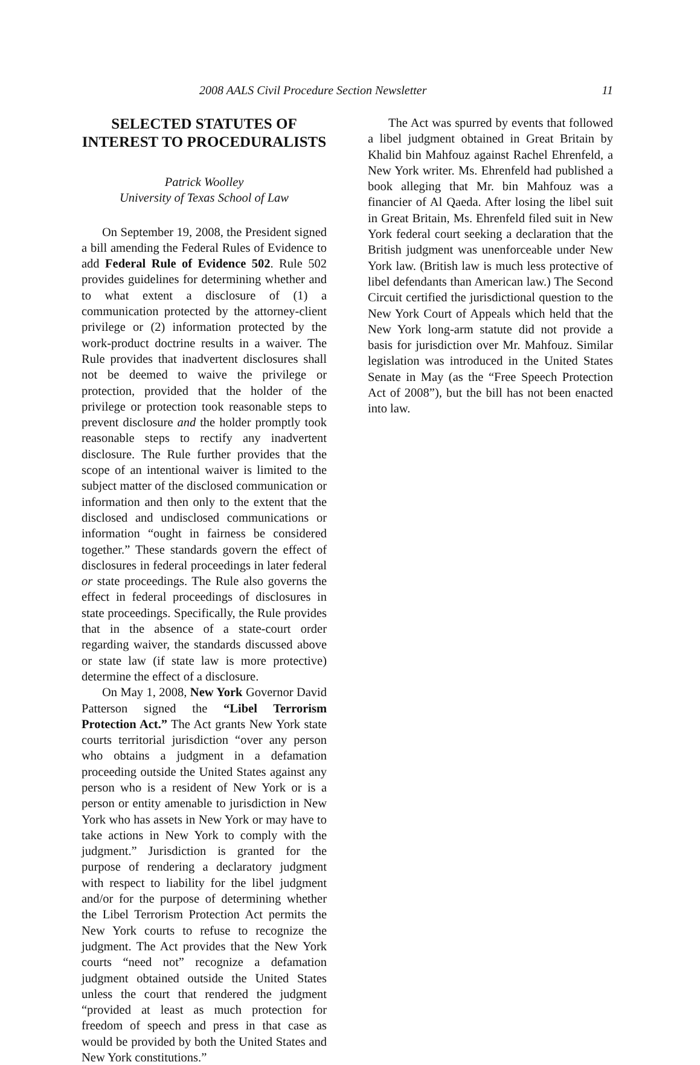2008 AALS Civil Procedure Section Newsletter 11
SELECTED STATUTES OF INTEREST TO PROCEDURALISTS
Patrick Woolley
University of Texas School of Law
On September 19, 2008, the President signed a bill amending the Federal Rules of Evidence to add Federal Rule of Evidence 502. Rule 502 provides guidelines for determining whether and to what extent a disclosure of (1) a communication protected by the attorney-client privilege or (2) information protected by the work-product doctrine results in a waiver. The Rule provides that inadvertent disclosures shall not be deemed to waive the privilege or protection, provided that the holder of the privilege or protection took reasonable steps to prevent disclosure and the holder promptly took reasonable steps to rectify any inadvertent disclosure. The Rule further provides that the scope of an intentional waiver is limited to the subject matter of the disclosed communication or information and then only to the extent that the disclosed and undisclosed communications or information “ought in fairness be considered together.” These standards govern the effect of disclosures in federal proceedings in later federal or state proceedings. The Rule also governs the effect in federal proceedings of disclosures in state proceedings. Specifically, the Rule provides that in the absence of a state-court order regarding waiver, the standards discussed above or state law (if state law is more protective) determine the effect of a disclosure.
On May 1, 2008, New York Governor David Patterson signed the “Libel Terrorism Protection Act.” The Act grants New York state courts territorial jurisdiction “over any person who obtains a judgment in a defamation proceeding outside the United States against any person who is a resident of New York or is a person or entity amenable to jurisdiction in New York who has assets in New York or may have to take actions in New York to comply with the judgment.” Jurisdiction is granted for the purpose of rendering a declaratory judgment with respect to liability for the libel judgment and/or for the purpose of determining whether the Libel Terrorism Protection Act permits the New York courts to refuse to recognize the judgment. The Act provides that the New York courts “need not” recognize a defamation judgment obtained outside the United States unless the court that rendered the judgment “provided at least as much protection for freedom of speech and press in that case as would be provided by both the United States and New York constitutions.”
The Act was spurred by events that followed a libel judgment obtained in Great Britain by Khalid bin Mahfouz against Rachel Ehrenfeld, a New York writer. Ms. Ehrenfeld had published a book alleging that Mr. bin Mahfouz was a financier of Al Qaeda. After losing the libel suit in Great Britain, Ms. Ehrenfeld filed suit in New York federal court seeking a declaration that the British judgment was unenforceable under New York law. (British law is much less protective of libel defendants than American law.) The Second Circuit certified the jurisdictional question to the New York Court of Appeals which held that the New York long-arm statute did not provide a basis for jurisdiction over Mr. Mahfouz. Similar legislation was introduced in the United States Senate in May (as the “Free Speech Protection Act of 2008”), but the bill has not been enacted into law.